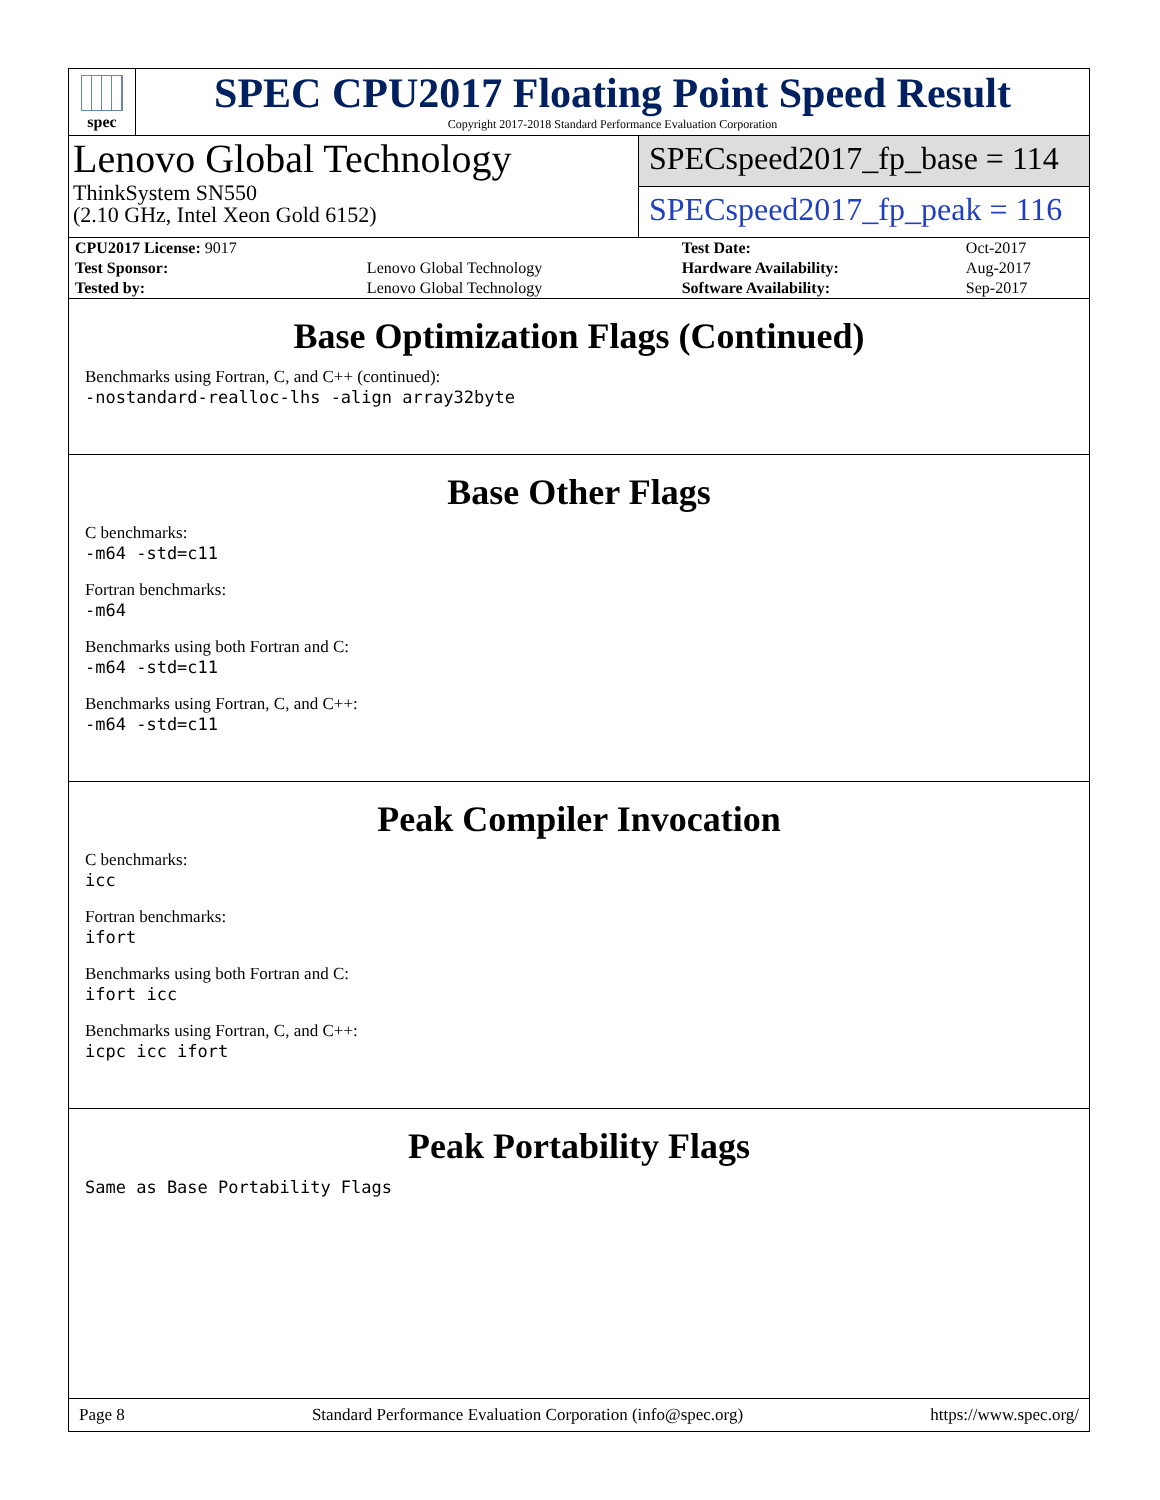spec
SPEC CPU2017 Floating Point Speed Result
Copyright 2017-2018 Standard Performance Evaluation Corporation
Lenovo Global Technology
ThinkSystem SN550
(2.10 GHz, Intel Xeon Gold 6152)
SPECspeed2017_fp_base = 114
SPECspeed2017_fp_peak = 116
| CPU2017 License: 9017 | | Test Date: | Oct-2017 |
| Test Sponsor: | Lenovo Global Technology | Hardware Availability: | Aug-2017 |
| Tested by: | Lenovo Global Technology | Software Availability: | Sep-2017 |
Base Optimization Flags (Continued)
Benchmarks using Fortran, C, and C++ (continued):
-nostandard-realloc-lhs -align array32byte
Base Other Flags
C benchmarks:
-m64 -std=c11
Fortran benchmarks:
-m64
Benchmarks using both Fortran and C:
-m64 -std=c11
Benchmarks using Fortran, C, and C++:
-m64 -std=c11
Peak Compiler Invocation
C benchmarks:
icc
Fortran benchmarks:
ifort
Benchmarks using both Fortran and C:
ifort icc
Benchmarks using Fortran, C, and C++:
icpc icc ifort
Peak Portability Flags
Same as Base Portability Flags
Page 8 Standard Performance Evaluation Corporation (info@spec.org) https://www.spec.org/